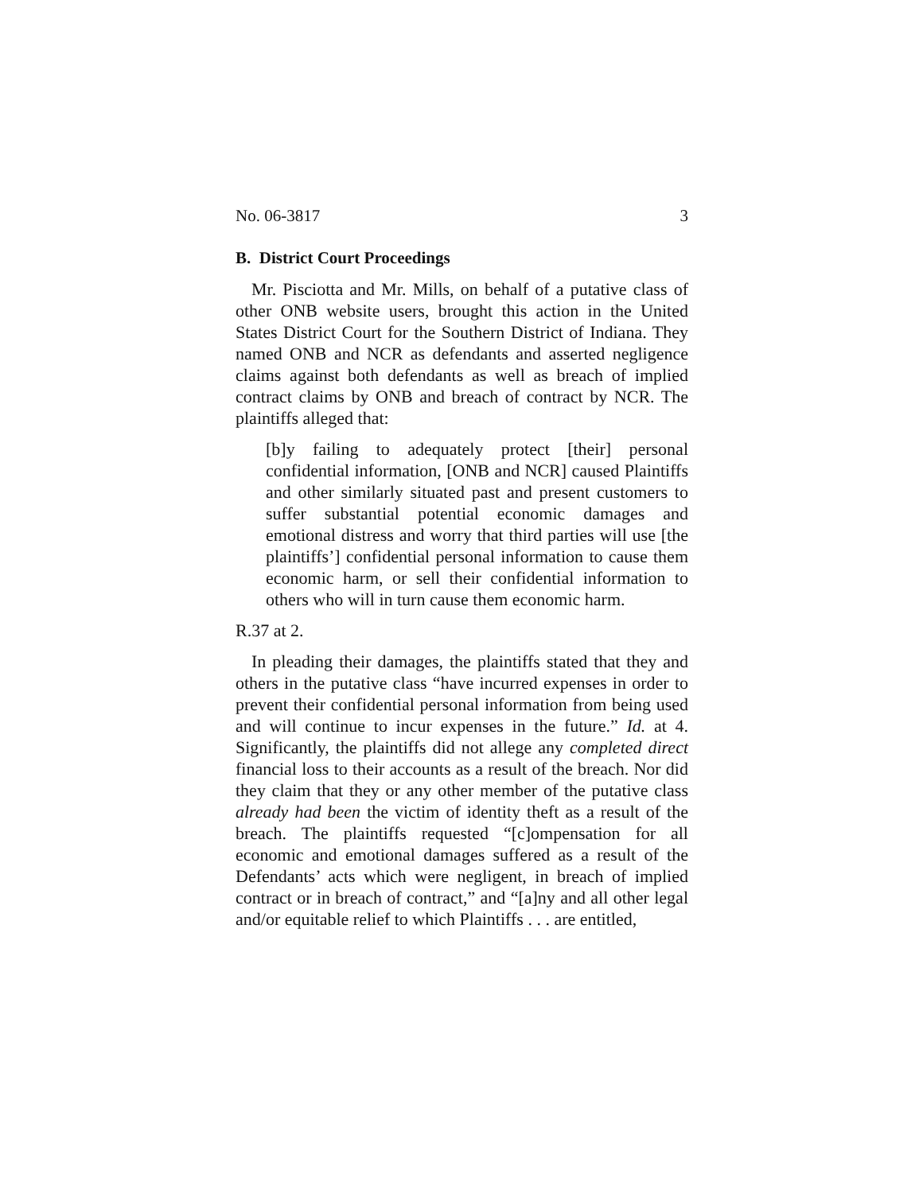No. 06-3817 3
B. District Court Proceedings
Mr. Pisciotta and Mr. Mills, on behalf of a putative class of other ONB website users, brought this action in the United States District Court for the Southern District of Indiana. They named ONB and NCR as defendants and asserted negligence claims against both defendants as well as breach of implied contract claims by ONB and breach of contract by NCR. The plaintiffs alleged that:
[b]y failing to adequately protect [their] personal confidential information, [ONB and NCR] caused Plaintiffs and other similarly situated past and present customers to suffer substantial potential economic damages and emotional distress and worry that third parties will use [the plaintiffs’] confidential personal information to cause them economic harm, or sell their confidential information to others who will in turn cause them economic harm.
R.37 at 2.
In pleading their damages, the plaintiffs stated that they and others in the putative class “have incurred expenses in order to prevent their confidential personal information from being used and will continue to incur expenses in the future.” Id. at 4. Significantly, the plaintiffs did not allege any completed direct financial loss to their accounts as a result of the breach. Nor did they claim that they or any other member of the putative class already had been the victim of identity theft as a result of the breach. The plaintiffs requested “[c]ompensation for all economic and emotional damages suffered as a result of the Defendants’ acts which were negligent, in breach of implied contract or in breach of contract,” and “[a]ny and all other legal and/or equitable relief to which Plaintiffs . . . are entitled,